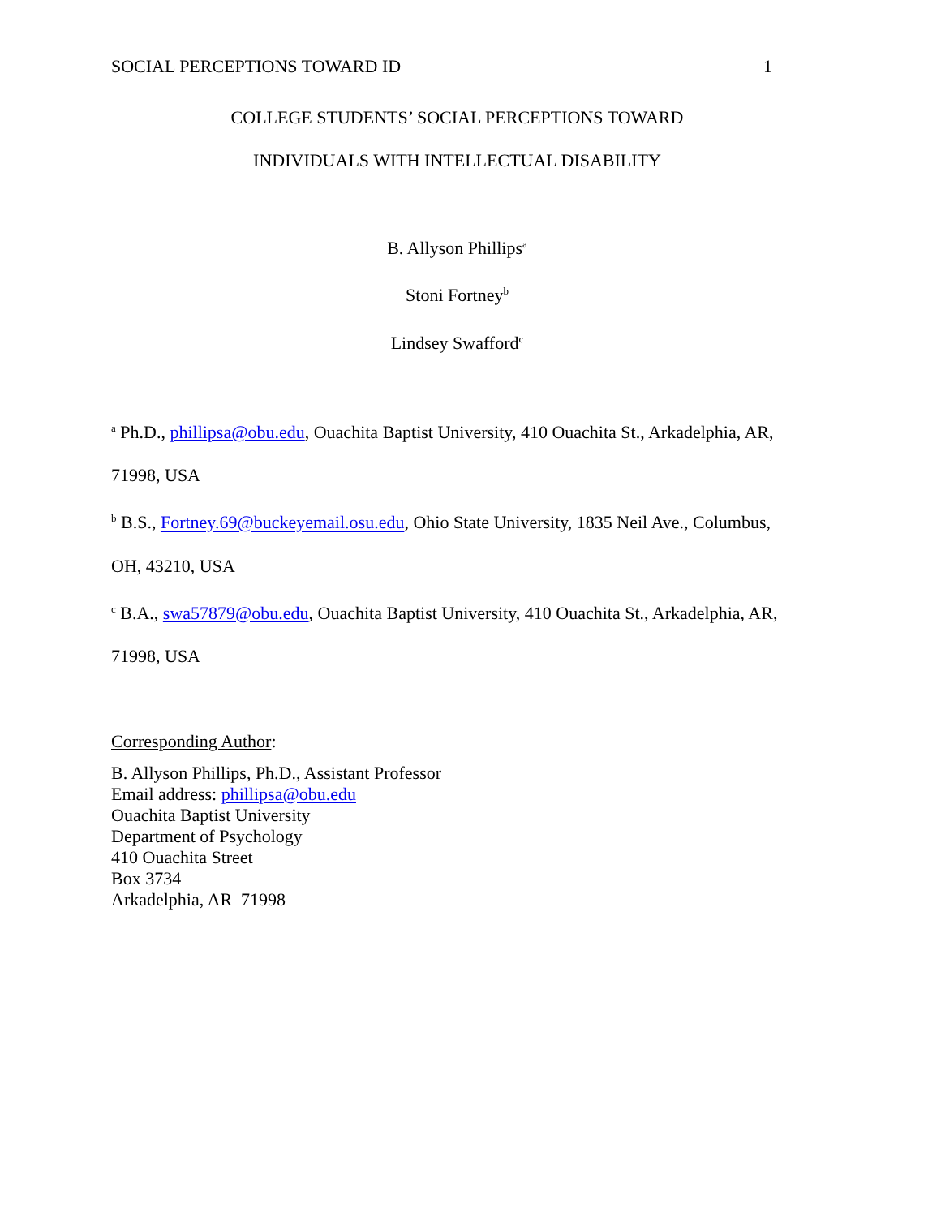SOCIAL PERCEPTIONS TOWARD ID 1
COLLEGE STUDENTS’ SOCIAL PERCEPTIONS TOWARD
INDIVIDUALS WITH INTELLECTUAL DISABILITY
B. Allyson Phillips<sup>a</sup>
Stoni Fortney<sup>b</sup>
Lindsey Swafford<sup>c</sup>
<sup>a</sup> Ph.D., phillipsa@obu.edu, Ouachita Baptist University, 410 Ouachita St., Arkadelphia, AR,
71998, USA
<sup>b</sup> B.S., Fortney.69@buckeyemail.osu.edu, Ohio State University, 1835 Neil Ave., Columbus,
OH, 43210, USA
<sup>c</sup> B.A., swa57879@obu.edu, Ouachita Baptist University, 410 Ouachita St., Arkadelphia, AR,
71998, USA
Corresponding Author:
B. Allyson Phillips, Ph.D., Assistant Professor
Email address: phillipsa@obu.edu
Ouachita Baptist University
Department of Psychology
410 Ouachita Street
Box 3734
Arkadelphia, AR 71998